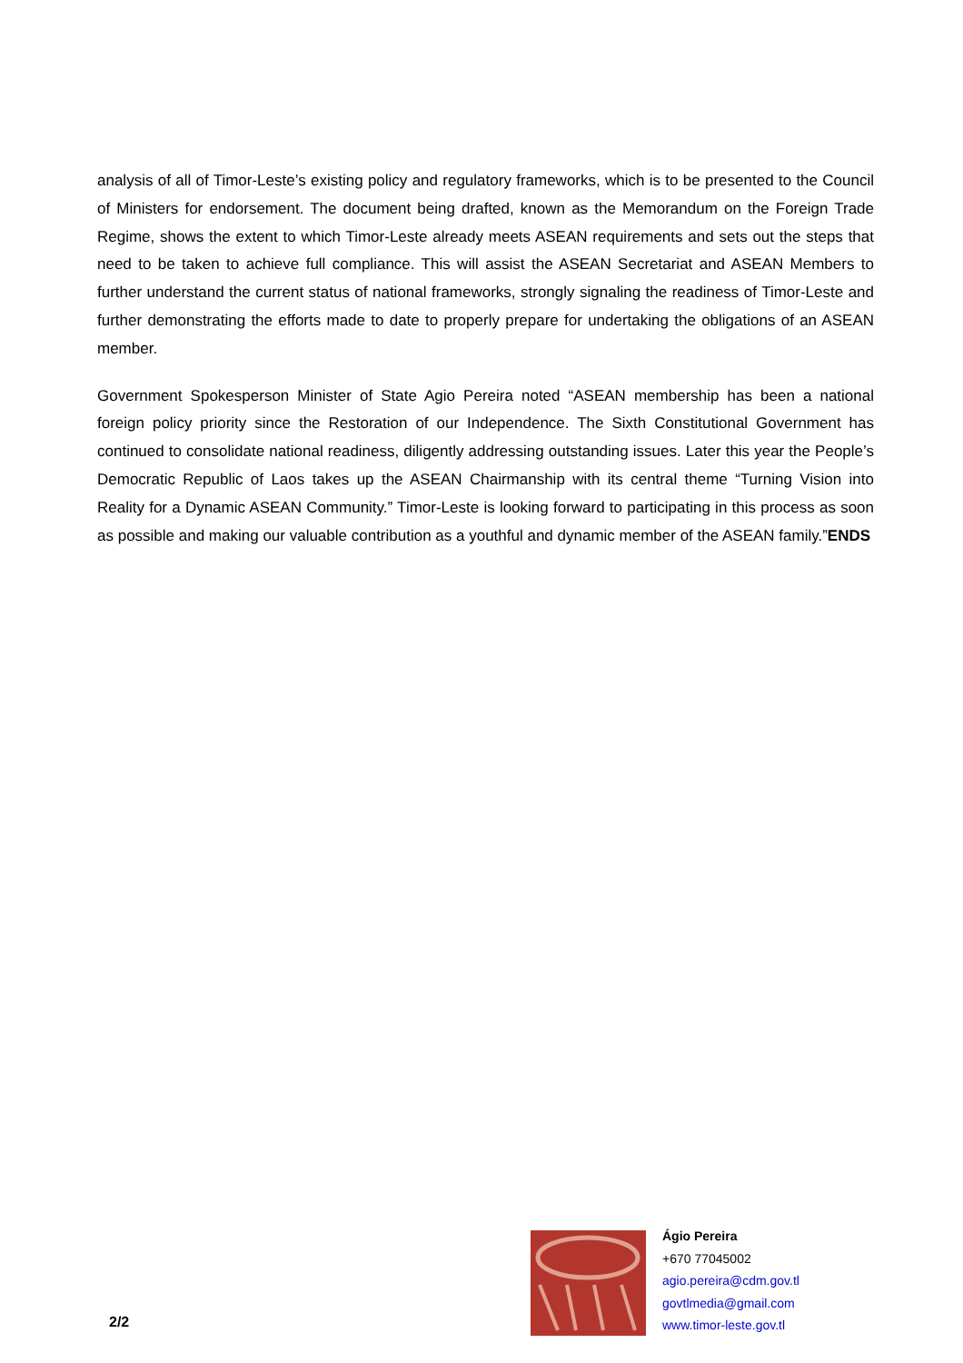analysis of all of Timor-Leste’s existing policy and regulatory frameworks, which is to be presented to the Council of Ministers for endorsement. The document being drafted, known as the Memorandum on the Foreign Trade Regime, shows the extent to which Timor-Leste already meets ASEAN requirements and sets out the steps that need to be taken to achieve full compliance. This will assist the ASEAN Secretariat and ASEAN Members to further understand the current status of national frameworks, strongly signaling the readiness of Timor-Leste and further demonstrating the efforts made to date to properly prepare for undertaking the obligations of an ASEAN member.
Government Spokesperson Minister of State Agio Pereira noted “ASEAN membership has been a national foreign policy priority since the Restoration of our Independence. The Sixth Constitutional Government has continued to consolidate national readiness, diligently addressing outstanding issues. Later this year the People’s Democratic Republic of Laos takes up the ASEAN Chairmanship with its central theme “Turning Vision into Reality for a Dynamic ASEAN Community.” Timor-Leste is looking forward to participating in this process as soon as possible and making our valuable contribution as a youthful and dynamic member of the ASEAN family.”ENDS
2/2
Ágio Pereira
+670 77045002
agio.pereira@cdm.gov.tl
govtlmedia@gmail.com
www.timor-leste.gov.tl